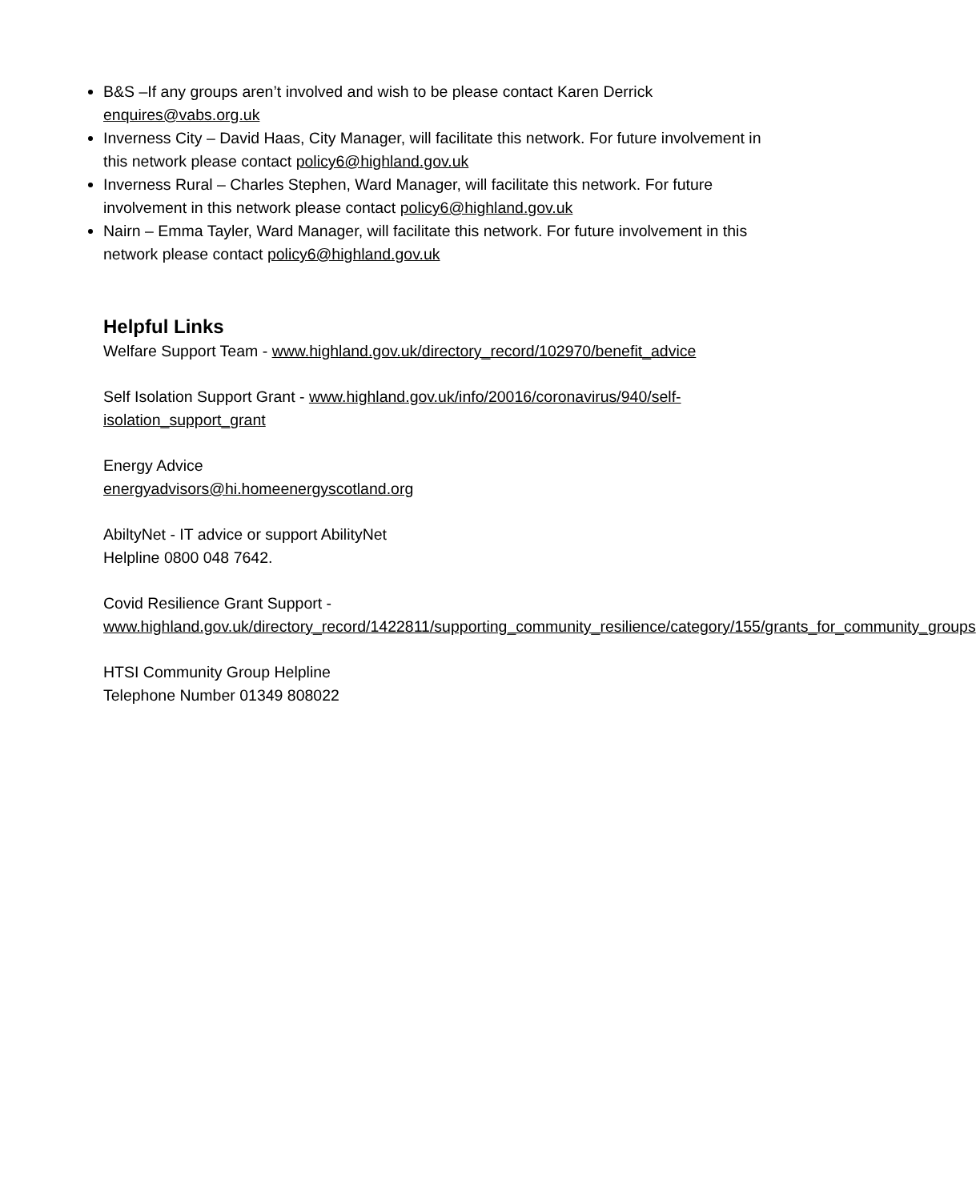B&S –If any groups aren’t involved and wish to be please contact Karen Derrick enquires@vabs.org.uk
Inverness City – David Haas, City Manager, will facilitate this network. For future involvement in this network please contact policy6@highland.gov.uk
Inverness Rural – Charles Stephen, Ward Manager, will facilitate this network. For future involvement in this network please contact policy6@highland.gov.uk
Nairn – Emma Tayler, Ward Manager, will facilitate this network. For future involvement in this network please contact policy6@highland.gov.uk
Helpful Links
Welfare Support Team - www.highland.gov.uk/directory_record/102970/benefit_advice
Self Isolation Support Grant - www.highland.gov.uk/info/20016/coronavirus/940/self-isolation_support_grant
Energy Advice
energyadvisors@hi.homeenergyscotland.org
AbiltyNet - IT advice or support AbilityNet
Helpline 0800 048 7642.
Covid Resilience Grant Support -
www.highland.gov.uk/directory_record/1422811/supporting_community_resilience/category/155/grants_for_community_groups
HTSI Community Group Helpline
Telephone Number 01349 808022